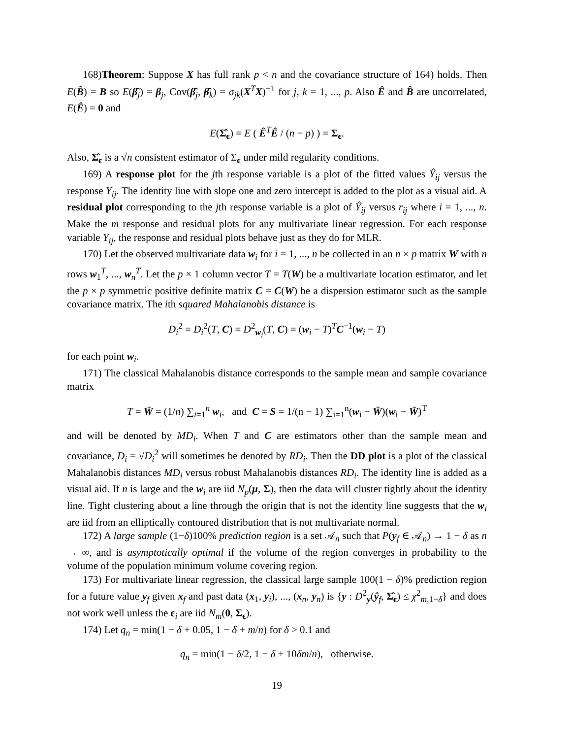168)Theorem: Suppose X has full rank p < n and the covariance structure of 164) holds. Then E(B̂) = B so E(β̂<sub>j</sub>) = β<sub>j</sub>, Cov(β̂<sub>j</sub>, β̂<sub>k</sub>) = σ<sub>jk</sub>(X<sup>T</sup>X)<sup>−1</sup> for j, k = 1, ..., p. Also Ê and B̂ are uncorrelated, E(Ê) = 0 and
E(Σ̂<sub>ϵ</sub>) = E ( Ê<sup>T</sup>Ê / (n − p) ) = Σ<sub>ϵ</sub>.
Also, Σ̂<sub>ϵ</sub> is a √n consistent estimator of Σ<sub>ϵ</sub> under mild regularity conditions.
169) A response plot for the jth response variable is a plot of the fitted values Ŷ<sub>ij</sub> versus the response Y<sub>ij</sub>. The identity line with slope one and zero intercept is added to the plot as a visual aid. A residual plot corresponding to the jth response variable is a plot of Ŷ<sub>ij</sub> versus r<sub>ij</sub> where i = 1, ..., n. Make the m response and residual plots for any multivariate linear regression. For each response variable Y<sub>ij</sub>, the response and residual plots behave just as they do for MLR.
170) Let the observed multivariate data w<sub>i</sub> for i = 1, ..., n be collected in an n × p matrix W with n rows w<sub>1</sub><sup>T</sup>, ..., w<sub>n</sub><sup>T</sup>. Let the p × 1 column vector T = T(W) be a multivariate location estimator, and let the p × p symmetric positive definite matrix C = C(W) be a dispersion estimator such as the sample covariance matrix. The ith squared Mahalanobis distance is
D<sub>i</sub><sup>2</sup> = D<sub>i</sub><sup>2</sup>(T, C) = D<sup>2</sup><sub>w<sub>i</sub></sub>(T, C) = (w<sub>i</sub> − T)<sup>T</sup>C<sup>−1</sup>(w<sub>i</sub> − T)
for each point w<sub>i</sub>.
171) The classical Mahalanobis distance corresponds to the sample mean and sample covariance matrix
T = W̄ = (1/n) ∑<sub>i=1</sub><sup>n</sup> w<sub>i</sub>, and C = S = 1/(n − 1) ∑<sub>i=1</sub><sup>n</sup>(w<sub>i</sub> − W̄)(w<sub>i</sub> − W̄)<sup>T</sup>
and will be denoted by MD<sub>i</sub>. When T and C are estimators other than the sample mean and covariance, D<sub>i</sub> = √D<sub>i</sub><sup>2</sup> will sometimes be denoted by RD<sub>i</sub>. Then the DD plot is a plot of the classical Mahalanobis distances MD<sub>i</sub> versus robust Mahalanobis distances RD<sub>i</sub>. The identity line is added as a visual aid. If n is large and the w<sub>i</sub> are iid N<sub>p</sub>(μ, Σ), then the data will cluster tightly about the identity line. Tight clustering about a line through the origin that is not the identity line suggests that the w<sub>i</sub> are iid from an elliptically contoured distribution that is not multivariate normal.
172) A large sample (1−δ)100% prediction region is a set 𝒜<sub>n</sub> such that P(y<sub>f</sub> ∈ 𝒜<sub>n</sub>) → 1 − δ as n → ∞, and is asymptotically optimal if the volume of the region converges in probability to the volume of the population minimum volume covering region.
173) For multivariate linear regression, the classical large sample 100(1 − δ)% prediction region for a future value y<sub>f</sub> given x<sub>f</sub> and past data (x<sub>1</sub>, y<sub>i</sub>), ..., (x<sub>n</sub>, y<sub>n</sub>) is {y : D<sup>2</sup><sub>y</sub>(ŷ<sub>f</sub>, Σ̂<sub>ϵ</sub>) ≤ χ<sup>2</sup><sub>m,1−δ</sub>} and does not work well unless the ϵ<sub>i</sub> are iid N<sub>m</sub>(0, Σ<sub>ϵ</sub>).
174) Let q<sub>n</sub> = min(1 − δ + 0.05, 1 − δ + m/n) for δ > 0.1 and
q<sub>n</sub> = min(1 − δ/2, 1 − δ + 10δm/n), otherwise.
19